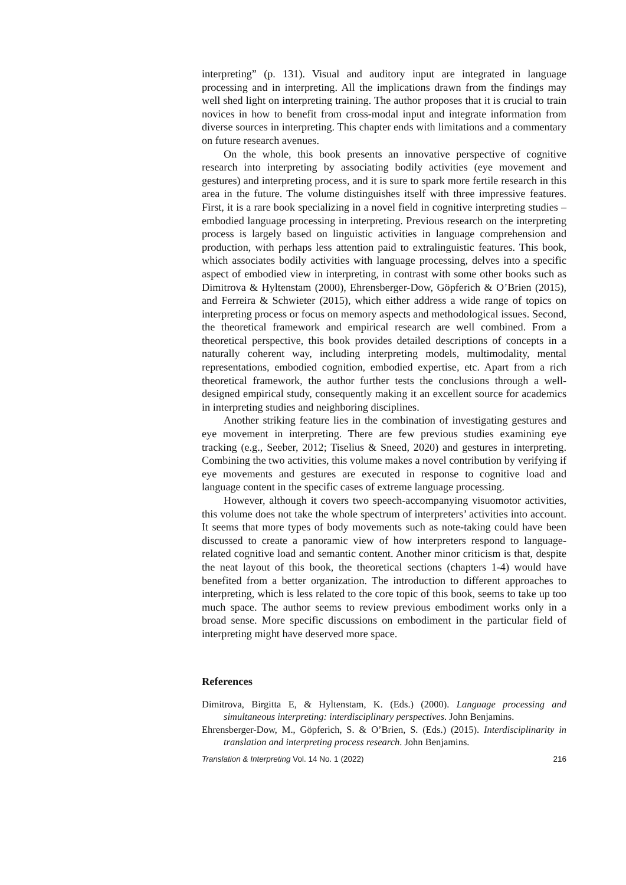interpreting” (p. 131). Visual and auditory input are integrated in language processing and in interpreting. All the implications drawn from the findings may well shed light on interpreting training. The author proposes that it is crucial to train novices in how to benefit from cross-modal input and integrate information from diverse sources in interpreting. This chapter ends with limitations and a commentary on future research avenues.
On the whole, this book presents an innovative perspective of cognitive research into interpreting by associating bodily activities (eye movement and gestures) and interpreting process, and it is sure to spark more fertile research in this area in the future. The volume distinguishes itself with three impressive features. First, it is a rare book specializing in a novel field in cognitive interpreting studies – embodied language processing in interpreting. Previous research on the interpreting process is largely based on linguistic activities in language comprehension and production, with perhaps less attention paid to extralinguistic features. This book, which associates bodily activities with language processing, delves into a specific aspect of embodied view in interpreting, in contrast with some other books such as Dimitrova & Hyltenstam (2000), Ehrensberger-Dow, Göpferich & O’Brien (2015), and Ferreira & Schwieter (2015), which either address a wide range of topics on interpreting process or focus on memory aspects and methodological issues. Second, the theoretical framework and empirical research are well combined. From a theoretical perspective, this book provides detailed descriptions of concepts in a naturally coherent way, including interpreting models, multimodality, mental representations, embodied cognition, embodied expertise, etc. Apart from a rich theoretical framework, the author further tests the conclusions through a well-designed empirical study, consequently making it an excellent source for academics in interpreting studies and neighboring disciplines.
Another striking feature lies in the combination of investigating gestures and eye movement in interpreting. There are few previous studies examining eye tracking (e.g., Seeber, 2012; Tiselius & Sneed, 2020) and gestures in interpreting. Combining the two activities, this volume makes a novel contribution by verifying if eye movements and gestures are executed in response to cognitive load and language content in the specific cases of extreme language processing.
However, although it covers two speech-accompanying visuomotor activities, this volume does not take the whole spectrum of interpreters’ activities into account. It seems that more types of body movements such as note-taking could have been discussed to create a panoramic view of how interpreters respond to language-related cognitive load and semantic content. Another minor criticism is that, despite the neat layout of this book, the theoretical sections (chapters 1-4) would have benefited from a better organization. The introduction to different approaches to interpreting, which is less related to the core topic of this book, seems to take up too much space. The author seems to review previous embodiment works only in a broad sense. More specific discussions on embodiment in the particular field of interpreting might have deserved more space.
References
Dimitrova, Birgitta E, & Hyltenstam, K. (Eds.) (2000). Language processing and simultaneous interpreting: interdisciplinary perspectives. John Benjamins.
Ehrensberger-Dow, M., Göpferich, S. & O’Brien, S. (Eds.) (2015). Interdisciplinarity in translation and interpreting process research. John Benjamins.
Translation & Interpreting Vol. 14 No. 1 (2022) 216